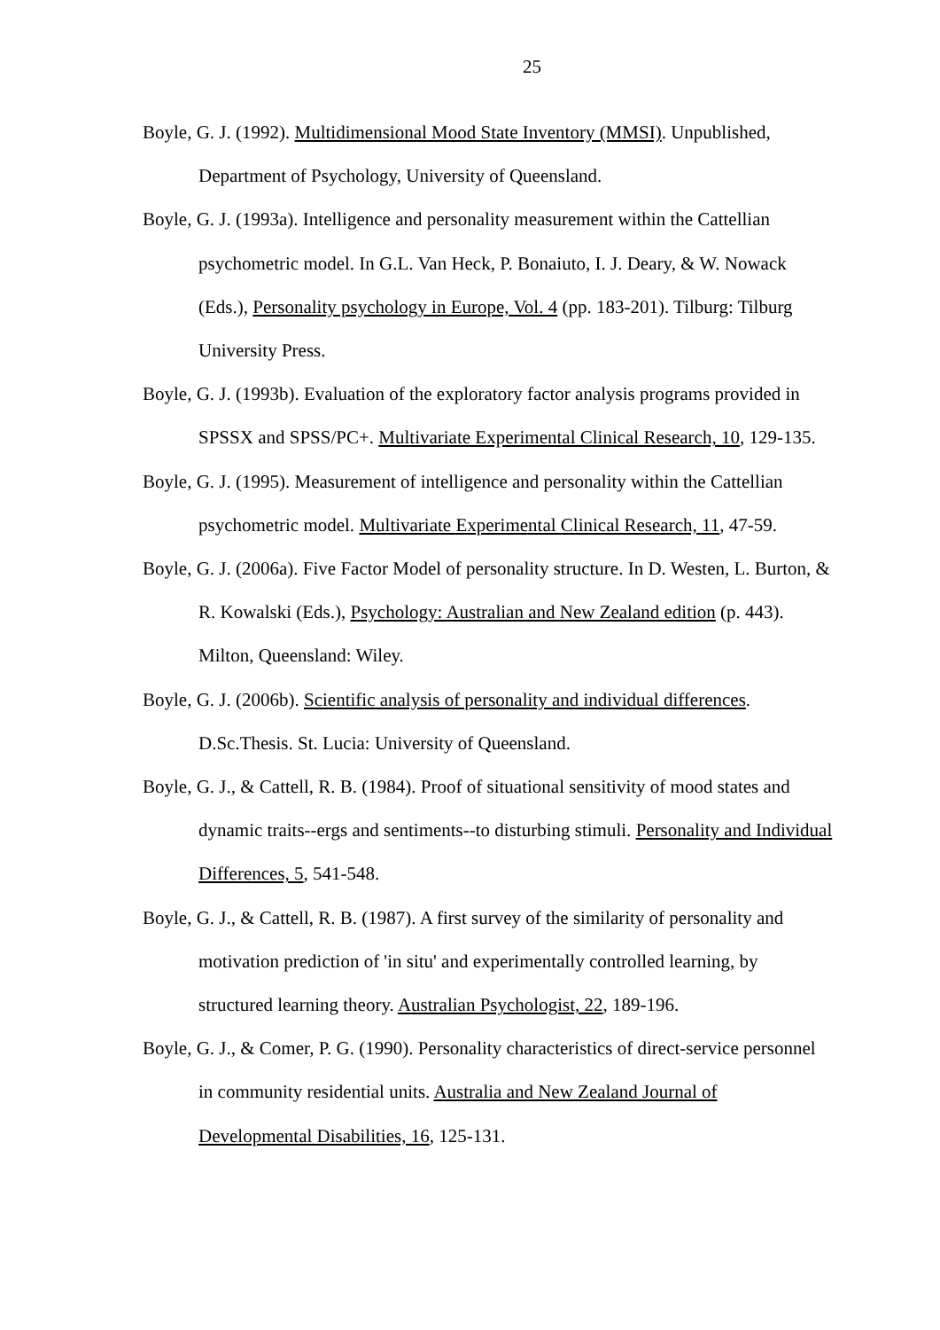25
Boyle, G. J. (1992). Multidimensional Mood State Inventory (MMSI). Unpublished, Department of Psychology, University of Queensland.
Boyle, G. J. (1993a). Intelligence and personality measurement within the Cattellian psychometric model. In G.L. Van Heck, P. Bonaiuto, I. J. Deary, & W. Nowack (Eds.), Personality psychology in Europe, Vol. 4 (pp. 183-201). Tilburg: Tilburg University Press.
Boyle, G. J. (1993b). Evaluation of the exploratory factor analysis programs provided in SPSSX and SPSS/PC+. Multivariate Experimental Clinical Research, 10, 129-135.
Boyle, G. J. (1995). Measurement of intelligence and personality within the Cattellian psychometric model. Multivariate Experimental Clinical Research, 11, 47-59.
Boyle, G. J. (2006a). Five Factor Model of personality structure. In D. Westen, L. Burton, & R. Kowalski (Eds.), Psychology: Australian and New Zealand edition (p. 443). Milton, Queensland: Wiley.
Boyle, G. J. (2006b). Scientific analysis of personality and individual differences. D.Sc.Thesis. St. Lucia: University of Queensland.
Boyle, G. J., & Cattell, R. B. (1984). Proof of situational sensitivity of mood states and dynamic traits--ergs and sentiments--to disturbing stimuli. Personality and Individual Differences, 5, 541-548.
Boyle, G. J., & Cattell, R. B. (1987). A first survey of the similarity of personality and motivation prediction of 'in situ' and experimentally controlled learning, by structured learning theory. Australian Psychologist, 22, 189-196.
Boyle, G. J., & Comer, P. G. (1990). Personality characteristics of direct-service personnel in community residential units. Australia and New Zealand Journal of Developmental Disabilities, 16, 125-131.